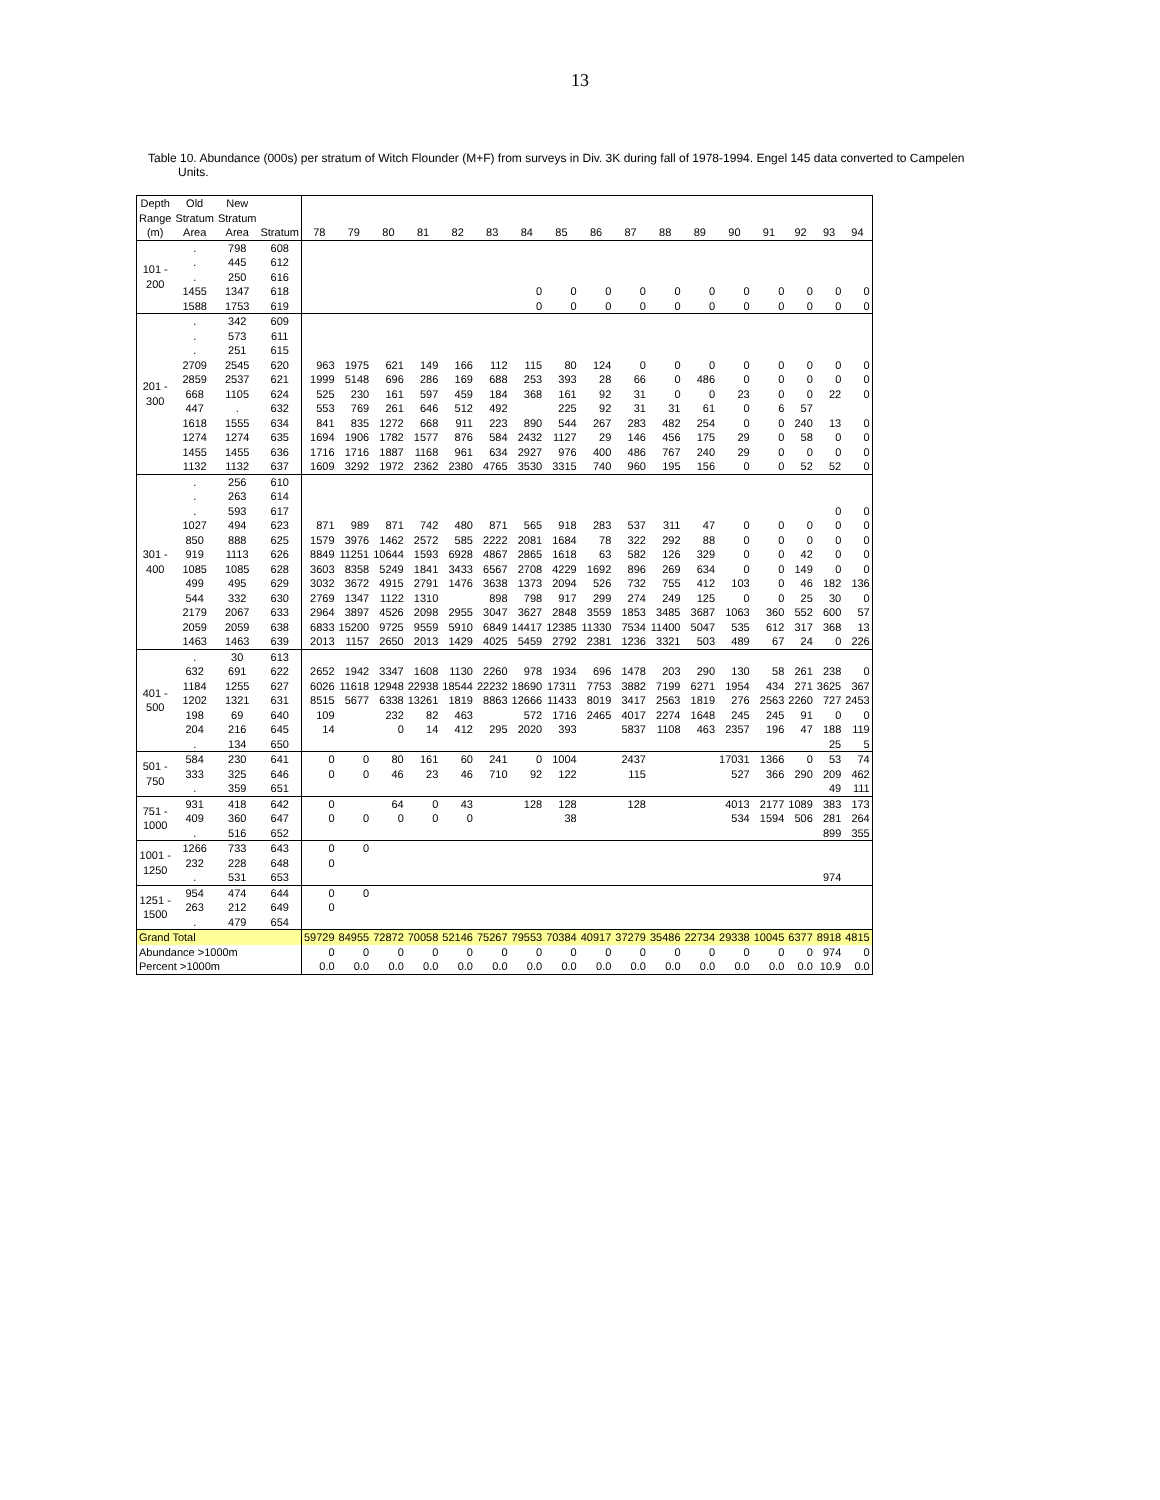13
Table 10. Abundance (000s) per stratum of Witch Flounder (M+F) from surveys in Div. 3K during fall of 1978-1994. Engel 145 data converted to Campelen
Units.
| Depth Range (m) | Old Stratum Area | New Stratum Area | Stratum | 78 | 79 | 80 | 81 | 82 | 83 | 84 | 85 | 86 | 87 | 88 | 89 | 90 | 91 | 92 | 93 | 94 |
| --- | --- | --- | --- | --- | --- | --- | --- | --- | --- | --- | --- | --- | --- | --- | --- | --- | --- | --- | --- | --- |
| 101 - 200 | . | 798 | 608 | | | | | | | | | | | | | | | | | |
| | . | 445 | 612 | | | | | | | | | | | | | | | | | |
| | . | 250 | 616 | | | | | | | | | | | | | | | | | |
| | 1455 | 1347 | 618 | | | | | | | 0 | 0 | 0 | 0 | 0 | 0 | 0 | 0 | 0 | 0 | 0 |
| | 1588 | 1753 | 619 | | | | | | | 0 | 0 | 0 | 0 | 0 | 0 | 0 | 0 | 0 | 0 | 0 |
| 201 - 300 | . | 342 | 609 | | | | | | | | | | | | | | | | | |
| | . | 573 | 611 | | | | | | | | | | | | | | | | | |
| | . | 251 | 615 | | | | | | | | | | | | | | | | | |
| | 2709 | 2545 | 620 | 963 | 1975 | 621 | 149 | 166 | 112 | 115 | 80 | 124 | 0 | 0 | 0 | 0 | 0 | 0 | 0 | 0 |
| | 2859 | 2537 | 621 | 1999 | 5148 | 696 | 286 | 169 | 688 | 253 | 393 | 28 | 66 | 0 | 486 | 0 | 0 | 0 | 0 | 0 |
| | 668 | 1105 | 624 | 525 | 230 | 161 | 597 | 459 | 184 | 368 | 161 | 92 | 31 | 0 | 0 | 23 | 0 | 0 | 22 | 0 |
| | 447 | . | 632 | 553 | 769 | 261 | 646 | 512 | 492 | | 225 | 92 | 31 | 31 | 61 | 0 | 6 | 57 | | |
| | 1618 | 1555 | 634 | 841 | 835 | 1272 | 668 | 911 | 223 | 890 | 544 | 267 | 283 | 482 | 254 | 0 | 0 | 240 | 13 | 0 |
| | 1274 | 1274 | 635 | 1694 | 1906 | 1782 | 1577 | 876 | 584 | 2432 | 1127 | 29 | 146 | 456 | 175 | 29 | 0 | 58 | 0 | 0 |
| | 1455 | 1455 | 636 | 1716 | 1716 | 1887 | 1168 | 961 | 634 | 2927 | 976 | 400 | 486 | 767 | 240 | 29 | 0 | 0 | 0 | 0 |
| | 1132 | 1132 | 637 | 1609 | 3292 | 1972 | 2362 | 2380 | 4765 | 3530 | 3315 | 740 | 960 | 195 | 156 | 0 | 0 | 52 | 52 | 0 |
| 301 - 400 | . | 256 | 610 | | | | | | | | | | | | | | | | | |
| | . | 263 | 614 | | | | | | | | | | | | | | | | | |
| | . | 593 | 617 | | | | | | | | | | | | | | | | 0 | 0 |
| | 1027 | 494 | 623 | 871 | 989 | 871 | 742 | 480 | 871 | 565 | 918 | 283 | 537 | 311 | 47 | 0 | 0 | 0 | 0 | 0 |
| | 850 | 888 | 625 | 1579 | 3976 | 1462 | 2572 | 585 | 2222 | 2081 | 1684 | 78 | 322 | 292 | 88 | 0 | 0 | 0 | 0 | 0 |
| | 919 | 1113 | 626 | 8849 | 11251 | 10644 | 1593 | 6928 | 4867 | 2865 | 1618 | 63 | 582 | 126 | 329 | 0 | 0 | 42 | 0 | 0 |
| | 1085 | 1085 | 628 | 3603 | 8358 | 5249 | 1841 | 3433 | 6567 | 2708 | 4229 | 1692 | 896 | 269 | 634 | 0 | 0 | 149 | 0 | 0 |
| | 499 | 495 | 629 | 3032 | 3672 | 4915 | 2791 | 1476 | 3638 | 1373 | 2094 | 526 | 732 | 755 | 412 | 103 | 0 | 46 | 182 | 136 |
| | 544 | 332 | 630 | 2769 | 1347 | 1122 | 1310 | | 898 | 798 | 917 | 299 | 274 | 249 | 125 | 0 | 0 | 25 | 30 | 0 |
| | 2179 | 2067 | 633 | 2964 | 3897 | 4526 | 2098 | 2955 | 3047 | 3627 | 2848 | 3559 | 1853 | 3485 | 3687 | 1063 | 360 | 552 | 600 | 57 |
| | 2059 | 2059 | 638 | 6833 | 15200 | 9725 | 9559 | 5910 | 6849 | 14417 | 12385 | 11330 | 7534 | 11400 | 5047 | 535 | 612 | 317 | 368 | 13 |
| | 1463 | 1463 | 639 | 2013 | 1157 | 2650 | 2013 | 1429 | 4025 | 5459 | 2792 | 2381 | 1236 | 3321 | 503 | 489 | 67 | 24 | 0 | 226 |
| 401 - 500 | . | 30 | 613 | | | | | | | | | | | | | | | | | |
| | 632 | 691 | 622 | 2652 | 1942 | 3347 | 1608 | 1130 | 2260 | 978 | 1934 | 696 | 1478 | 203 | 290 | 130 | 58 | 261 | 238 | 0 |
| | 1184 | 1255 | 627 | 6026 | 11618 | 12948 | 22938 | 18544 | 22232 | 18690 | 17311 | 7753 | 3882 | 7199 | 6271 | 1954 | 434 | 271 | 3625 | 367 |
| | 1202 | 1321 | 631 | 8515 | 5677 | 6338 | 13261 | 1819 | 8863 | 12666 | 11433 | 8019 | 3417 | 2563 | 1819 | 276 | 2563 | 2260 | 727 | 2453 |
| | 198 | 69 | 640 | 109 | | 232 | 82 | 463 | | 572 | 1716 | 2465 | 4017 | 2274 | 1648 | 245 | 245 | 91 | 0 | 0 |
| | 204 | 216 | 645 | 14 | | 0 | 14 | 412 | 295 | 2020 | 393 | | 5837 | 1108 | 463 | 2357 | 196 | 47 | 188 | 119 |
| | . | 134 | 650 | | | | | | | | | | | | | | | | 25 | 5 |
| 501 - 750 | 584 | 230 | 641 | 0 | 0 | 80 | 161 | 60 | 241 | 0 | 1004 | | 2437 | | | 17031 | 1366 | 0 | 53 | 74 |
| | 333 | 325 | 646 | 0 | 0 | 46 | 23 | 46 | 710 | 92 | 122 | | 115 | | | 527 | 366 | 290 | 209 | 462 |
| | . | 359 | 651 | | | | | | | | | | | | | | | | 49 | 111 |
| 751 - 1000 | 931 | 418 | 642 | 0 | | 64 | 0 | 43 | | 128 | 128 | | 128 | | | 4013 | 2177 | 1089 | 383 | 173 |
| | 409 | 360 | 647 | 0 | 0 | 0 | 0 | 0 | | | 38 | | | | | 534 | 1594 | 506 | 281 | 264 |
| | . | 516 | 652 | | | | | | | | | | | | | | | | 899 | 355 |
| 1001 - 1250 | 1266 | 733 | 643 | 0 | 0 | | | | | | | | | | | | | | | |
| | 232 | 228 | 648 | 0 | | | | | | | | | | | | | | | | |
| | . | 531 | 653 | | | | | | | | | | | | | | | | 974 | |
| 1251 - 1500 | 954 | 474 | 644 | 0 | 0 | | | | | | | | | | | | | | | |
| | 263 | 212 | 649 | 0 | | | | | | | | | | | | | | | | |
| | . | 479 | 654 | | | | | | | | | | | | | | | | | |
| Grand Total | | | | 59729 | 84955 | 72872 | 70058 | 52146 | 75267 | 79553 | 70384 | 40917 | 37279 | 35486 | 22734 | 29338 | 10045 | 6377 | 8918 | 4815 |
| Abundance >1000m | | | | 0 | 0 | 0 | 0 | 0 | 0 | 0 | 0 | 0 | 0 | 0 | 0 | 0 | 0 | 0 | 974 | 0 |
| Percent >1000m | | | | 0.0 | 0.0 | 0.0 | 0.0 | 0.0 | 0.0 | 0.0 | 0.0 | 0.0 | 0.0 | 0.0 | 0.0 | 0.0 | 0.0 | 0.0 | 10.9 | 0.0 |